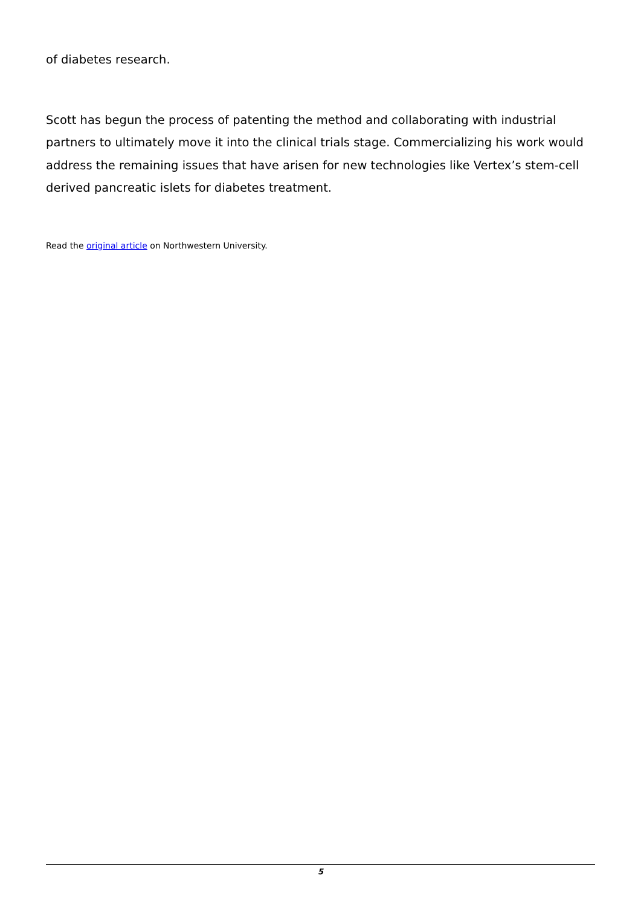of diabetes research.
Scott has begun the process of patenting the method and collaborating with industrial partners to ultimately move it into the clinical trials stage. Commercializing his work would address the remaining issues that have arisen for new technologies like Vertex’s stem-cell derived pancreatic islets for diabetes treatment.
Read the original article on Northwestern University.
5